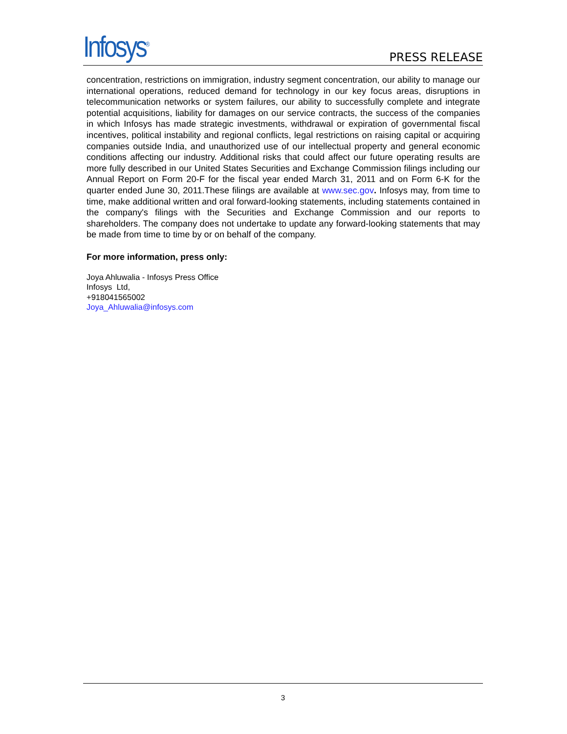Infosys<sup>®</sup>
PRESS RELEASE
concentration, restrictions on immigration, industry segment concentration, our ability to manage our international operations, reduced demand for technology in our key focus areas, disruptions in telecommunication networks or system failures, our ability to successfully complete and integrate potential acquisitions, liability for damages on our service contracts, the success of the companies in which Infosys has made strategic investments, withdrawal or expiration of governmental fiscal incentives, political instability and regional conflicts, legal restrictions on raising capital or acquiring companies outside India, and unauthorized use of our intellectual property and general economic conditions affecting our industry. Additional risks that could affect our future operating results are more fully described in our United States Securities and Exchange Commission filings including our Annual Report on Form 20-F for the fiscal year ended March 31, 2011 and on Form 6-K for the quarter ended June 30, 2011.These filings are available at www.sec.gov. Infosys may, from time to time, make additional written and oral forward-looking statements, including statements contained in the company's filings with the Securities and Exchange Commission and our reports to shareholders. The company does not undertake to update any forward-looking statements that may be made from time to time by or on behalf of the company.
For more information, press only:
Joya Ahluwalia - Infosys Press Office
Infosys Ltd,
+918041565002
Joya_Ahluwalia@infosys.com
3